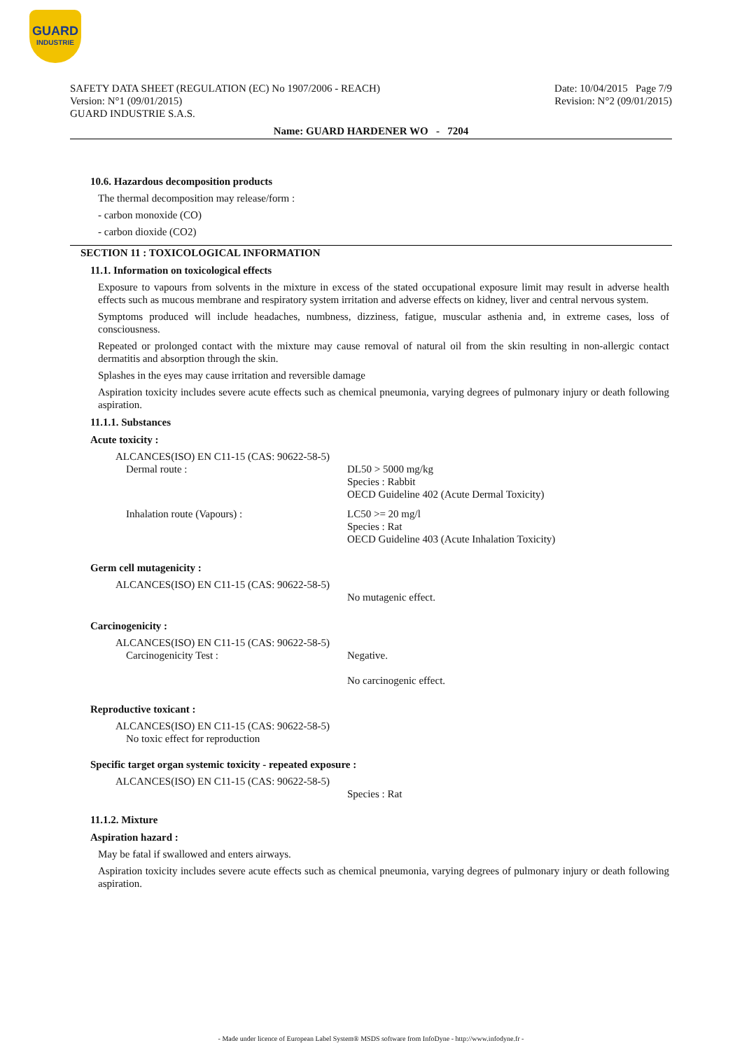GUARD
INDUSTRIE
SAFETY DATA SHEET (REGULATION (EC) No 1907/2006 - REACH)
Version: N°1 (09/01/2015)
GUARD INDUSTRIE S.A.S.
Date: 10/04/2015 Page 7/9
Revision: N°2 (09/01/2015)
Name: GUARD HARDENER WO - 7204
10.6. Hazardous decomposition products
The thermal decomposition may release/form :
- carbon monoxide (CO)
- carbon dioxide (CO2)
SECTION 11 : TOXICOLOGICAL INFORMATION
11.1. Information on toxicological effects
Exposure to vapours from solvents in the mixture in excess of the stated occupational exposure limit may result in adverse health effects such as mucous membrane and respiratory system irritation and adverse effects on kidney, liver and central nervous system.
Symptoms produced will include headaches, numbness, dizziness, fatigue, muscular asthenia and, in extreme cases, loss of consciousness.
Repeated or prolonged contact with the mixture may cause removal of natural oil from the skin resulting in non-allergic contact dermatitis and absorption through the skin.
Splashes in the eyes may cause irritation and reversible damage
Aspiration toxicity includes severe acute effects such as chemical pneumonia, varying degrees of pulmonary injury or death following aspiration.
11.1.1. Substances
Acute toxicity :
ALCANCES(ISO) EN C11-15 (CAS: 90622-58-5)
Dermal route : DL50 > 5000 mg/kg
Species : Rabbit
OECD Guideline 402 (Acute Dermal Toxicity)
Inhalation route (Vapours) : LC50 >= 20 mg/l
Species : Rat
OECD Guideline 403 (Acute Inhalation Toxicity)
Germ cell mutagenicity :
ALCANCES(ISO) EN C11-15 (CAS: 90622-58-5)
No mutagenic effect.
Carcinogenicity :
ALCANCES(ISO) EN C11-15 (CAS: 90622-58-5)
Carcinogenicity Test : Negative.
No carcinogenic effect.
Reproductive toxicant :
ALCANCES(ISO) EN C11-15 (CAS: 90622-58-5)
No toxic effect for reproduction
Specific target organ systemic toxicity - repeated exposure :
ALCANCES(ISO) EN C11-15 (CAS: 90622-58-5)
Species : Rat
11.1.2. Mixture
Aspiration hazard :
May be fatal if swallowed and enters airways.
Aspiration toxicity includes severe acute effects such as chemical pneumonia, varying degrees of pulmonary injury or death following aspiration.
- Made under licence of European Label System® MSDS software from InfoDyne - http://www.infodyne.fr -